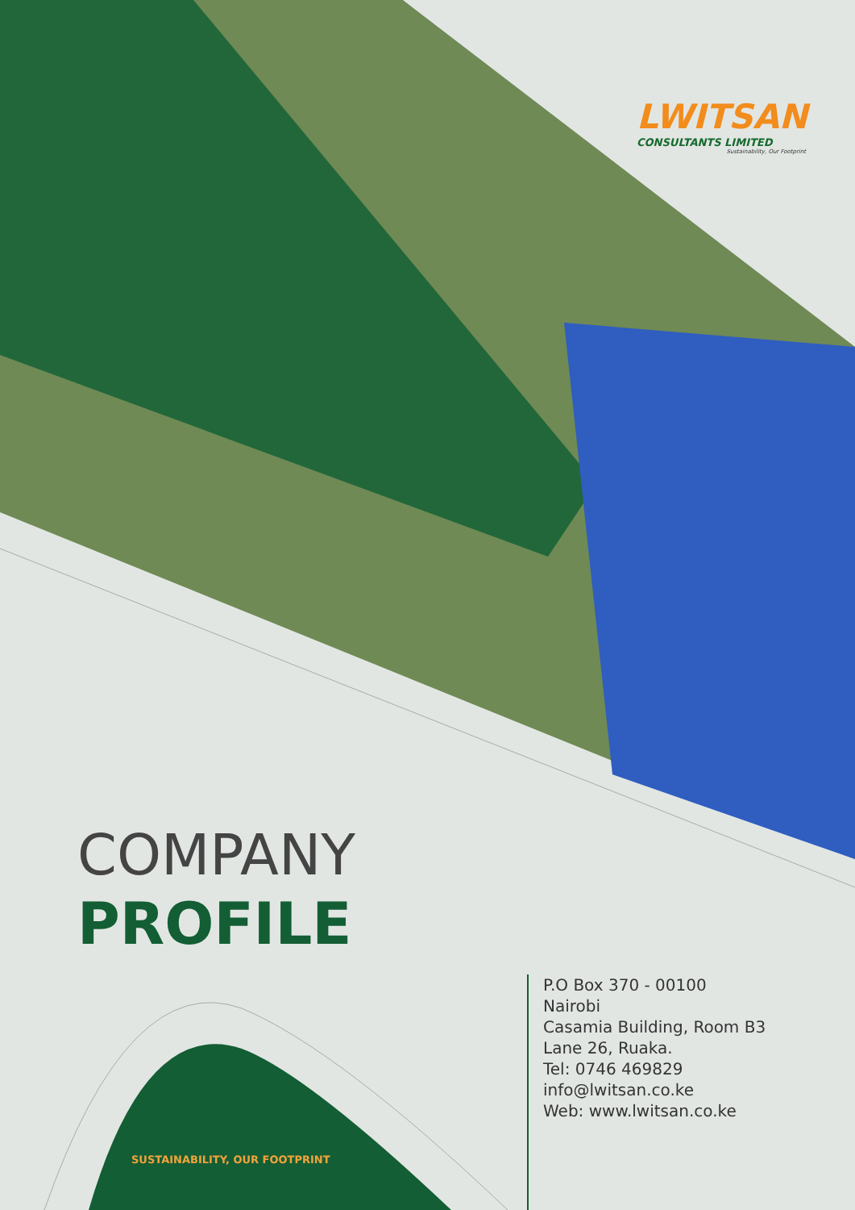LWITSAN
CONSULTANTS LIMITED
Sustainability, Our Footprint
COMPANY
PROFILE
P.O Box 370 - 00100
Nairobi
Casamia Building, Room B3
Lane 26, Ruaka.
Tel: 0746 469829
info@lwitsan.co.ke
Web: www.lwitsan.co.ke
SUSTAINABILITY, OUR FOOTPRINT